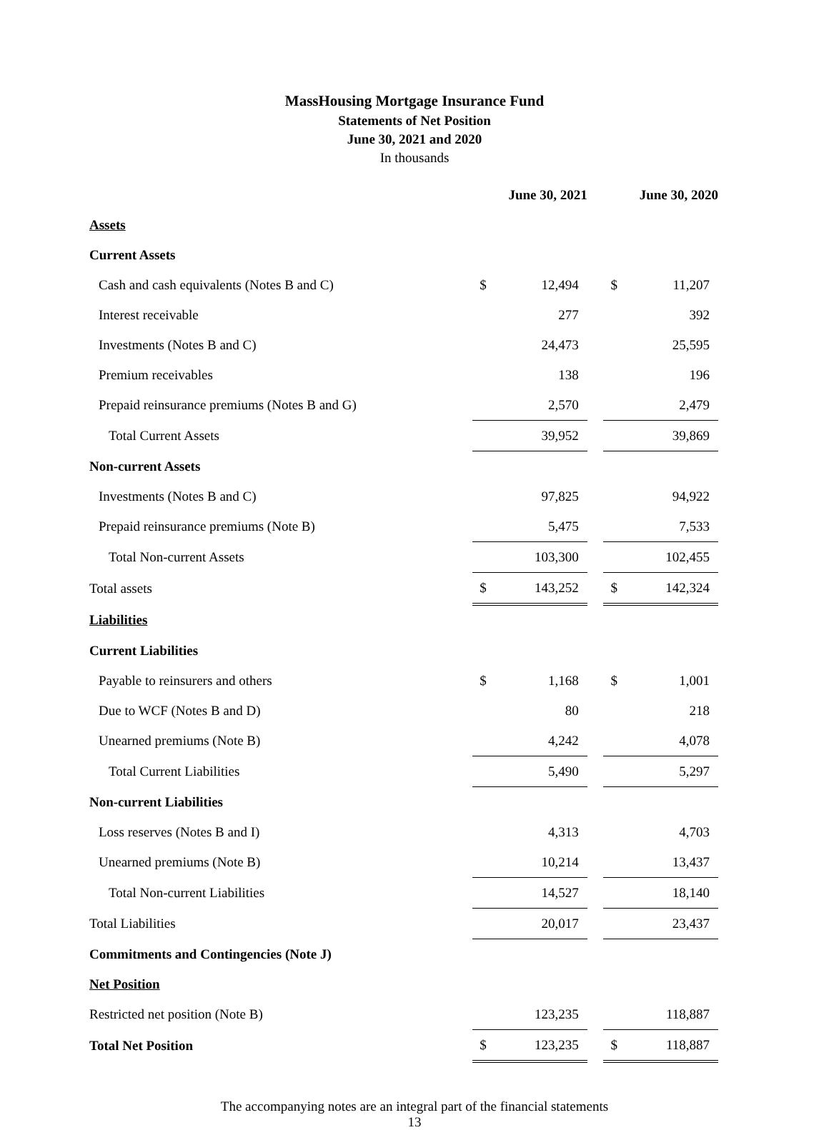MassHousing Mortgage Insurance Fund
Statements of Net Position
June 30, 2021 and 2020
In thousands
| | June 30, 2021 | | | June 30, 2020 | |
| Assets | | | | | |
| Current Assets | | | | | |
| Cash and cash equivalents (Notes B and C) | $ | 12,494 | | $ | 11,207 |
| Interest receivable | | 277 | | | 392 |
| Investments (Notes B and C) | | 24,473 | | | 25,595 |
| Premium receivables | | 138 | | | 196 |
| Prepaid reinsurance premiums (Notes B and G) | | 2,570 | | | 2,479 |
| Total Current Assets | | 39,952 | | | 39,869 |
| Non-current Assets | | | | | |
| Investments (Notes B and C) | | 97,825 | | | 94,922 |
| Prepaid reinsurance premiums (Note B) | | 5,475 | | | 7,533 |
| Total Non-current Assets | | 103,300 | | | 102,455 |
| Total assets | $ | 143,252 | | $ | 142,324 |
| Liabilities | | | | | |
| Current Liabilities | | | | | |
| Payable to reinsurers and others | $ | 1,168 | | $ | 1,001 |
| Due to WCF (Notes B and D) | | 80 | | | 218 |
| Unearned premiums (Note B) | | 4,242 | | | 4,078 |
| Total Current Liabilities | | 5,490 | | | 5,297 |
| Non-current Liabilities | | | | | |
| Loss reserves (Notes B and I) | | 4,313 | | | 4,703 |
| Unearned premiums (Note B) | | 10,214 | | | 13,437 |
| Total Non-current Liabilities | | 14,527 | | | 18,140 |
| Total Liabilities | | 20,017 | | | 23,437 |
| Commitments and Contingencies (Note J) | | | | | |
| Net Position | | | | | |
| Restricted net position (Note B) | | 123,235 | | | 118,887 |
| Total Net Position | $ | 123,235 | | $ | 118,887 |
The accompanying notes are an integral part of the financial statements
13